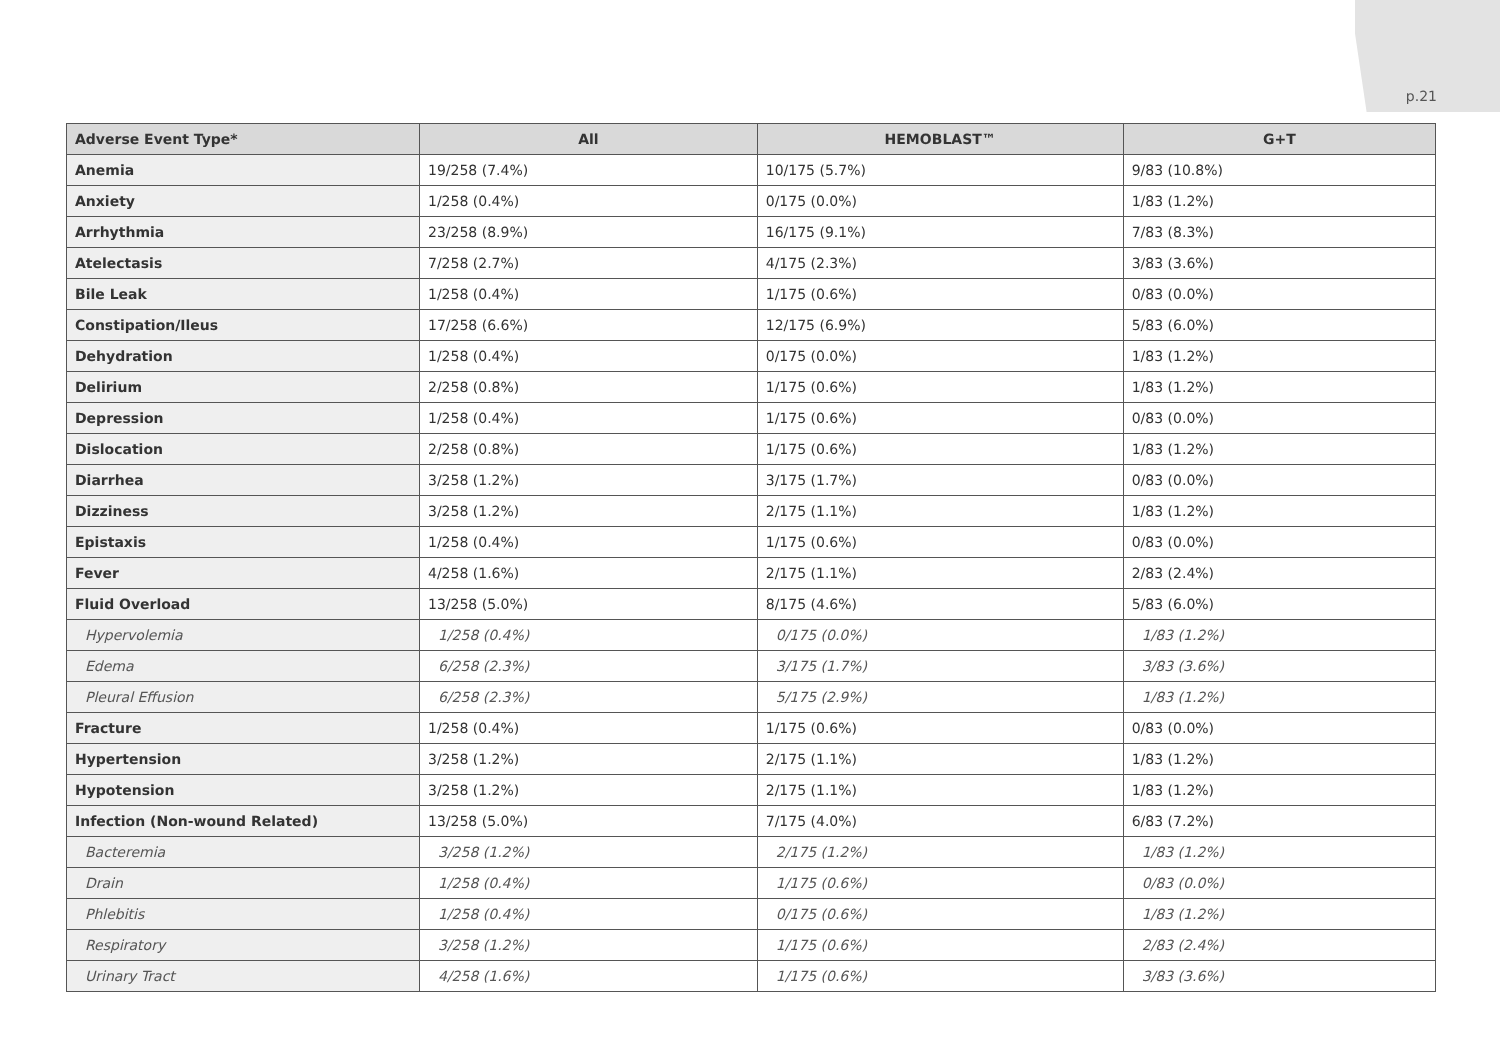p.21
| Adverse Event Type* | All | HEMOBLAST™ | G+T |
| --- | --- | --- | --- |
| Anemia | 19/258 (7.4%) | 10/175 (5.7%) | 9/83 (10.8%) |
| Anxiety | 1/258 (0.4%) | 0/175 (0.0%) | 1/83 (1.2%) |
| Arrhythmia | 23/258 (8.9%) | 16/175 (9.1%) | 7/83 (8.3%) |
| Atelectasis | 7/258 (2.7%) | 4/175 (2.3%) | 3/83 (3.6%) |
| Bile Leak | 1/258 (0.4%) | 1/175 (0.6%) | 0/83 (0.0%) |
| Constipation/Ileus | 17/258 (6.6%) | 12/175 (6.9%) | 5/83 (6.0%) |
| Dehydration | 1/258 (0.4%) | 0/175 (0.0%) | 1/83 (1.2%) |
| Delirium | 2/258 (0.8%) | 1/175 (0.6%) | 1/83 (1.2%) |
| Depression | 1/258 (0.4%) | 1/175 (0.6%) | 0/83 (0.0%) |
| Dislocation | 2/258 (0.8%) | 1/175 (0.6%) | 1/83 (1.2%) |
| Diarrhea | 3/258 (1.2%) | 3/175 (1.7%) | 0/83 (0.0%) |
| Dizziness | 3/258 (1.2%) | 2/175 (1.1%) | 1/83 (1.2%) |
| Epistaxis | 1/258 (0.4%) | 1/175 (0.6%) | 0/83 (0.0%) |
| Fever | 4/258 (1.6%) | 2/175 (1.1%) | 2/83 (2.4%) |
| Fluid Overload | 13/258 (5.0%) | 8/175 (4.6%) | 5/83 (6.0%) |
| Hypervolemia | 1/258 (0.4%) | 0/175 (0.0%) | 1/83 (1.2%) |
| Edema | 6/258 (2.3%) | 3/175 (1.7%) | 3/83 (3.6%) |
| Pleural Effusion | 6/258 (2.3%) | 5/175 (2.9%) | 1/83 (1.2%) |
| Fracture | 1/258 (0.4%) | 1/175 (0.6%) | 0/83 (0.0%) |
| Hypertension | 3/258 (1.2%) | 2/175 (1.1%) | 1/83 (1.2%) |
| Hypotension | 3/258 (1.2%) | 2/175 (1.1%) | 1/83 (1.2%) |
| Infection (Non-wound Related) | 13/258 (5.0%) | 7/175 (4.0%) | 6/83 (7.2%) |
| Bacteremia | 3/258 (1.2%) | 2/175 (1.2%) | 1/83 (1.2%) |
| Drain | 1/258 (0.4%) | 1/175 (0.6%) | 0/83 (0.0%) |
| Phlebitis | 1/258 (0.4%) | 0/175 (0.6%) | 1/83 (1.2%) |
| Respiratory | 3/258 (1.2%) | 1/175 (0.6%) | 2/83 (2.4%) |
| Urinary Tract | 4/258 (1.6%) | 1/175 (0.6%) | 3/83 (3.6%) |